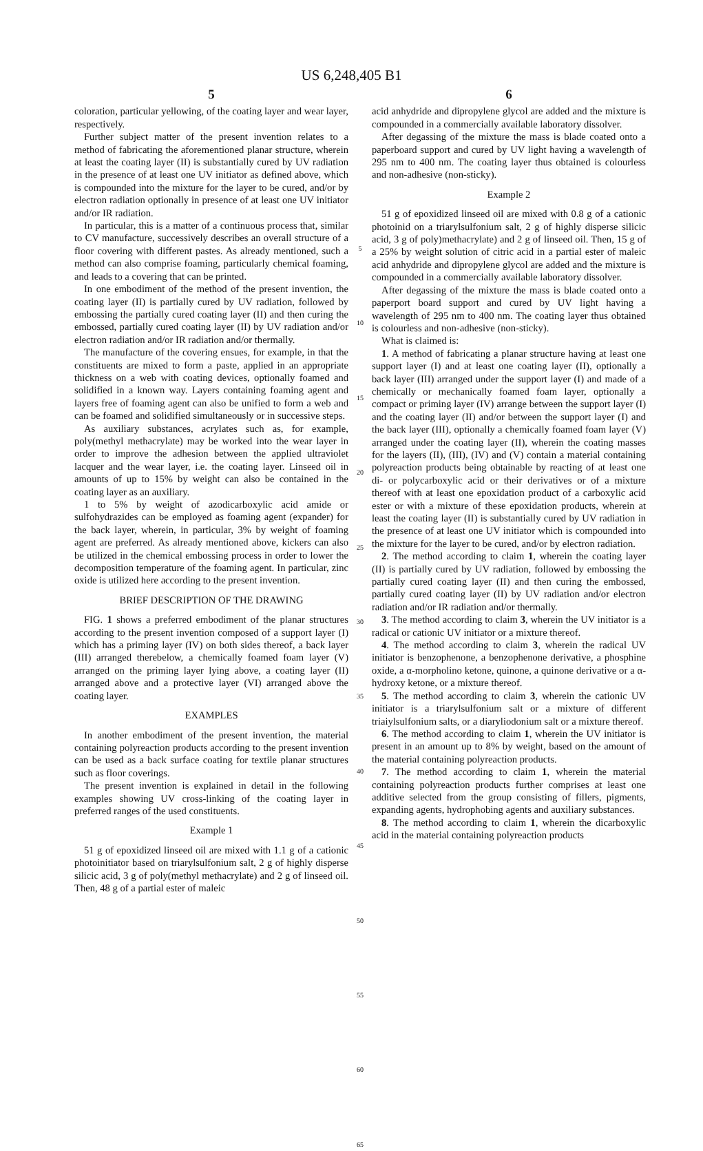US 6,248,405 B1
5
coloration, particular yellowing, of the coating layer and wear layer, respectively.
Further subject matter of the present invention relates to a method of fabricating the aforementioned planar structure, wherein at least the coating layer (II) is substantially cured by UV radiation in the presence of at least one UV initiator as defined above, which is compounded into the mixture for the layer to be cured, and/or by electron radiation optionally in presence of at least one UV initiator and/or IR radiation.
In particular, this is a matter of a continuous process that, similar to CV manufacture, successively describes an overall structure of a floor covering with different pastes. As already mentioned, such a method can also comprise foaming, particularly chemical foaming, and leads to a covering that can be printed.
In one embodiment of the method of the present invention, the coating layer (II) is partially cured by UV radiation, followed by embossing the partially cured coating layer (II) and then curing the embossed, partially cured coating layer (II) by UV radiation and/or electron radiation and/or IR radiation and/or thermally.
The manufacture of the covering ensues, for example, in that the constituents are mixed to form a paste, applied in an appropriate thickness on a web with coating devices, optionally foamed and solidified in a known way. Layers containing foaming agent and layers free of foaming agent can also be unified to form a web and can be foamed and solidified simultaneously or in successive steps.
As auxiliary substances, acrylates such as, for example, poly(methyl methacrylate) may be worked into the wear layer in order to improve the adhesion between the applied ultraviolet lacquer and the wear layer, i.e. the coating layer. Linseed oil in amounts of up to 15% by weight can also be contained in the coating layer as an auxiliary.
1 to 5% by weight of azodicarboxylic acid amide or sulfohydrazides can be employed as foaming agent (expander) for the back layer, wherein, in particular, 3% by weight of foaming agent are preferred. As already mentioned above, kickers can also be utilized in the chemical embossing process in order to lower the decomposition temperature of the foaming agent. In particular, zinc oxide is utilized here according to the present invention.
BRIEF DESCRIPTION OF THE DRAWING
FIG. 1 shows a preferred embodiment of the planar structures according to the present invention composed of a support layer (I) which has a priming layer (IV) on both sides thereof, a back layer (III) arranged therebelow, a chemically foamed foam layer (V) arranged on the priming layer lying above, a coating layer (II) arranged above and a protective layer (VI) arranged above the coating layer.
EXAMPLES
In another embodiment of the present invention, the material containing polyreaction products according to the present invention can be used as a back surface coating for textile planar structures such as floor coverings.
The present invention is explained in detail in the following examples showing UV cross-linking of the coating layer in preferred ranges of the used constituents.
Example 1
51 g of epoxidized linseed oil are mixed with 1.1 g of a cationic photoinitiator based on triarylsulfonium salt, 2 g of highly disperse silicic acid, 3 g of poly(methyl methacrylate) and 2 g of linseed oil. Then, 48 g of a partial ester of maleic
5
10
15
20
25
30
35
40
45
50
55
60
65
6
acid anhydride and dipropylene glycol are added and the mixture is compounded in a commercially available laboratory dissolver.
After degassing of the mixture the mass is blade coated onto a paperboard support and cured by UV light having a wavelength of 295 nm to 400 nm. The coating layer thus obtained is colourless and non-adhesive (non-sticky).
Example 2
51 g of epoxidized linseed oil are mixed with 0.8 g of a cationic photoinid on a triarylsulfonium salt, 2 g of highly disperse silicic acid, 3 g of poly)methacrylate) and 2 g of linseed oil. Then, 15 g of a 25% by weight solution of citric acid in a partial ester of maleic acid anhydride and dipropylene glycol are added and the mixture is compounded in a commercially available laboratory dissolver.
After degassing of the mixture the mass is blade coated onto a paperport board support and cured by UV light having a wavelength of 295 nm to 400 nm. The coating layer thus obtained is colourless and non-adhesive (non-sticky).
What is claimed is:
1. A method of fabricating a planar structure having at least one support layer (I) and at least one coating layer (II), optionally a back layer (III) arranged under the support layer (I) and made of a chemically or mechanically foamed foam layer, optionally a compact or priming layer (IV) arrange between the support layer (I) and the coating layer (II) and/or between the support layer (I) and the back layer (III), optionally a chemically foamed foam layer (V) arranged under the coating layer (II), wherein the coating masses for the layers (II), (III), (IV) and (V) contain a material containing polyreaction products being obtainable by reacting of at least one di- or polycarboxylic acid or their derivatives or of a mixture thereof with at least one epoxidation product of a carboxylic acid ester or with a mixture of these epoxidation products, wherein at least the coating layer (II) is substantially cured by UV radiation in the presence of at least one UV initiator which is compounded into the mixture for the layer to be cured, and/or by electron radiation.
2. The method according to claim 1, wherein the coating layer (II) is partially cured by UV radiation, followed by embossing the partially cured coating layer (II) and then curing the embossed, partially cured coating layer (II) by UV radiation and/or electron radiation and/or IR radiation and/or thermally.
3. The method according to claim 3, wherein the UV initiator is a radical or cationic UV initiator or a mixture thereof.
4. The method according to claim 3, wherein the radical UV initiator is benzophenone, a benzophenone derivative, a phosphine oxide, a α-morpholino ketone, quinone, a quinone derivative or a α-hydroxy ketone, or a mixture thereof.
5. The method according to claim 3, wherein the cationic UV initiator is a triarylsulfonium salt or a mixture of different triaiylsulfonium salts, or a diaryliodonium salt or a mixture thereof.
6. The method according to claim 1, wherein the UV initiator is present in an amount up to 8% by weight, based on the amount of the material containing polyreaction products.
7. The method according to claim 1, wherein the material containing polyreaction products further comprises at least one additive selected from the group consisting of fillers, pigments, expanding agents, hydrophobing agents and auxiliary substances.
8. The method according to claim 1, wherein the dicarboxylic acid in the material containing polyreaction products